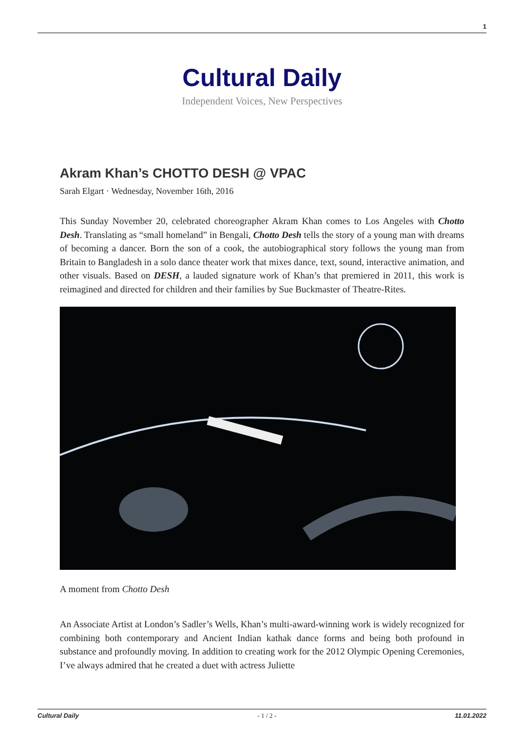1
Cultural Daily
Independent Voices, New Perspectives
Akram Khan’s CHOTTO DESH @ VPAC
Sarah Elgart · Wednesday, November 16th, 2016
This Sunday November 20, celebrated choreographer Akram Khan comes to Los Angeles with Chotto Desh. Translating as “small homeland” in Bengali, Chotto Desh tells the story of a young man with dreams of becoming a dancer. Born the son of a cook, the autobiographical story follows the young man from Britain to Bangladesh in a solo dance theater work that mixes dance, text, sound, interactive animation, and other visuals. Based on DESH, a lauded signature work of Khan’s that premiered in 2011, this work is reimagined and directed for children and their families by Sue Buckmaster of Theatre-Rites.
A moment from Chotto Desh
An Associate Artist at London’s Sadler’s Wells, Khan’s multi-award-winning work is widely recognized for combining both contemporary and Ancient Indian kathak dance forms and being both profound in substance and profoundly moving. In addition to creating work for the 2012 Olympic Opening Ceremonies, I’ve always admired that he created a duet with actress Juliette
Cultural Daily - 1 / 2 - 11.01.2022